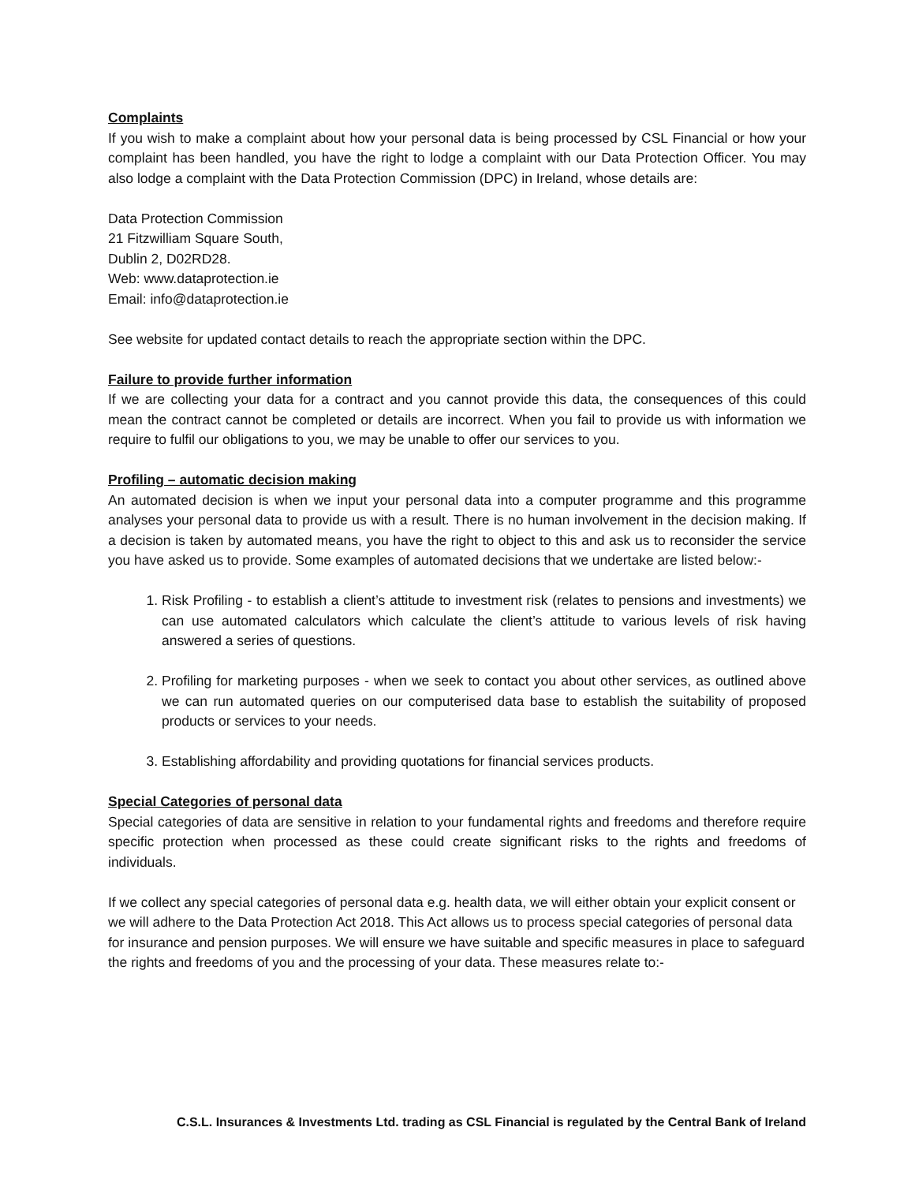Complaints
If you wish to make a complaint about how your personal data is being processed by CSL Financial or how your complaint has been handled, you have the right to lodge a complaint with our Data Protection Officer. You may also lodge a complaint with the Data Protection Commission (DPC) in Ireland, whose details are:
Data Protection Commission
21 Fitzwilliam Square South,
Dublin 2, D02RD28.
Web: www.dataprotection.ie
Email: info@dataprotection.ie
See website for updated contact details to reach the appropriate section within the DPC.
Failure to provide further information
If we are collecting your data for a contract and you cannot provide this data, the consequences of this could mean the contract cannot be completed or details are incorrect. When you fail to provide us with information we require to fulfil our obligations to you, we may be unable to offer our services to you.
Profiling – automatic decision making
An automated decision is when we input your personal data into a computer programme and this programme analyses your personal data to provide us with a result. There is no human involvement in the decision making. If a decision is taken by automated means, you have the right to object to this and ask us to reconsider the service you have asked us to provide. Some examples of automated decisions that we undertake are listed below:-
1. Risk Profiling - to establish a client’s attitude to investment risk (relates to pensions and investments) we can use automated calculators which calculate the client’s attitude to various levels of risk having answered a series of questions.
2. Profiling for marketing purposes - when we seek to contact you about other services, as outlined above we can run automated queries on our computerised data base to establish the suitability of proposed products or services to your needs.
3. Establishing affordability and providing quotations for financial services products.
Special Categories of personal data
Special categories of data are sensitive in relation to your fundamental rights and freedoms and therefore require specific protection when processed as these could create significant risks to the rights and freedoms of individuals.
If we collect any special categories of personal data e.g. health data, we will either obtain your explicit consent or we will adhere to the Data Protection Act 2018. This Act allows us to process special categories of personal data for insurance and pension purposes. We will ensure we have suitable and specific measures in place to safeguard the rights and freedoms of you and the processing of your data. These measures relate to:-
C.S.L. Insurances & Investments Ltd. trading as CSL Financial is regulated by the Central Bank of Ireland